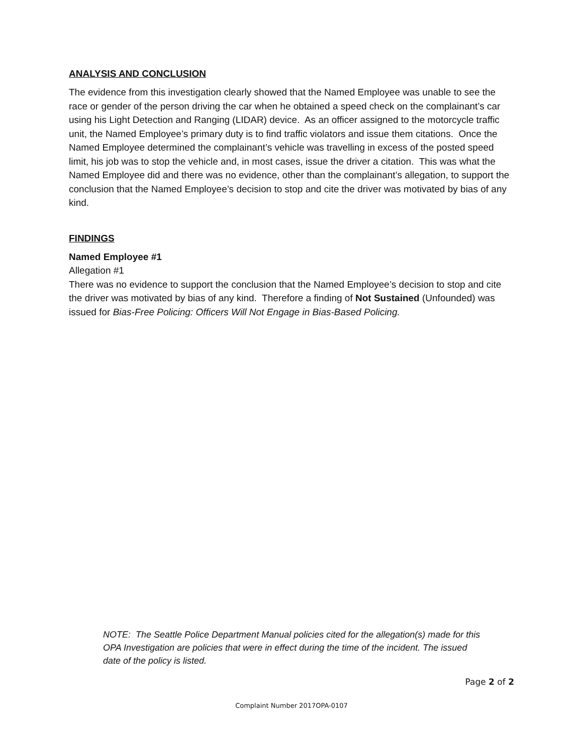ANALYSIS AND CONCLUSION
The evidence from this investigation clearly showed that the Named Employee was unable to see the race or gender of the person driving the car when he obtained a speed check on the complainant’s car using his Light Detection and Ranging (LIDAR) device. As an officer assigned to the motorcycle traffic unit, the Named Employee’s primary duty is to find traffic violators and issue them citations. Once the Named Employee determined the complainant’s vehicle was travelling in excess of the posted speed limit, his job was to stop the vehicle and, in most cases, issue the driver a citation. This was what the Named Employee did and there was no evidence, other than the complainant’s allegation, to support the conclusion that the Named Employee’s decision to stop and cite the driver was motivated by bias of any kind.
FINDINGS
Named Employee #1
Allegation #1
There was no evidence to support the conclusion that the Named Employee’s decision to stop and cite the driver was motivated by bias of any kind. Therefore a finding of Not Sustained (Unfounded) was issued for Bias-Free Policing: Officers Will Not Engage in Bias-Based Policing.
NOTE: The Seattle Police Department Manual policies cited for the allegation(s) made for this OPA Investigation are policies that were in effect during the time of the incident. The issued date of the policy is listed.
Page 2 of 2
Complaint Number 2017OPA-0107